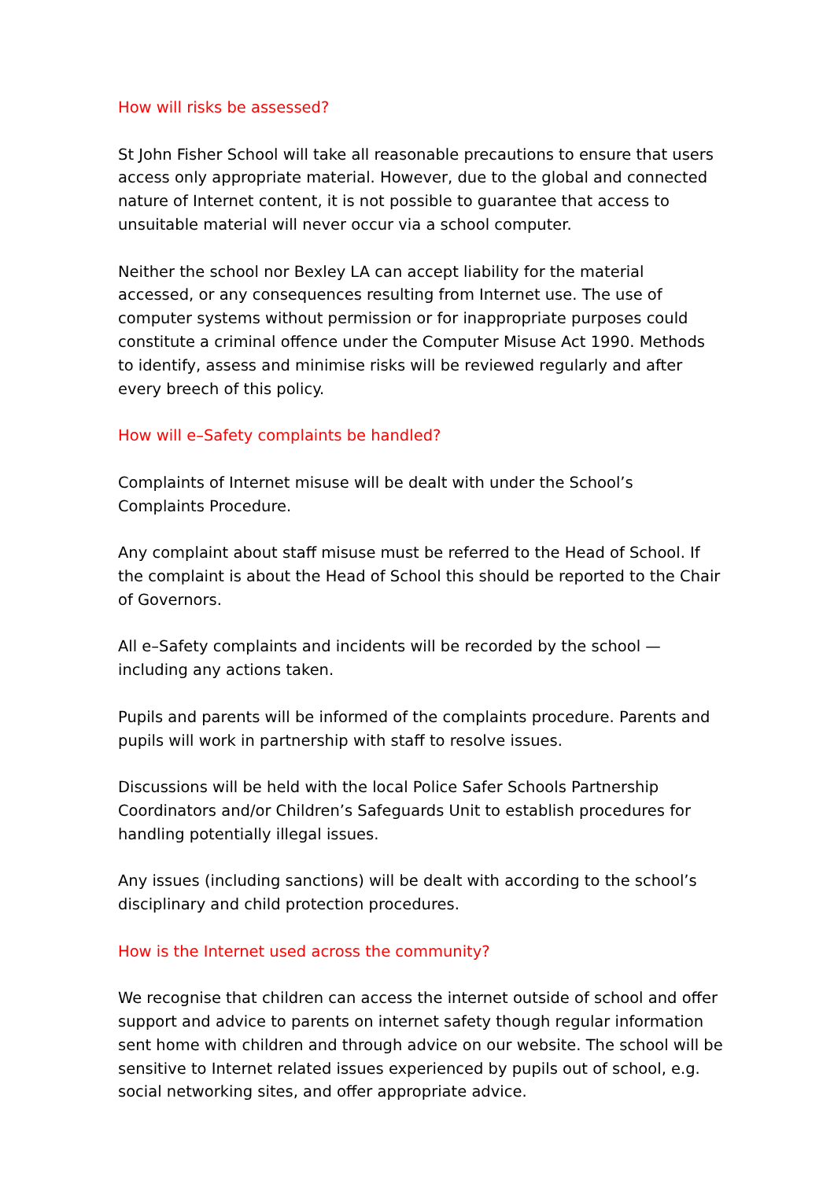How will risks be assessed?
St John Fisher School will take all reasonable precautions to ensure that users access only appropriate material. However, due to the global and connected nature of Internet content, it is not possible to guarantee that access to unsuitable material will never occur via a school computer.
Neither the school nor Bexley LA can accept liability for the material accessed, or any consequences resulting from Internet use. The use of computer systems without permission or for inappropriate purposes could constitute a criminal offence under the Computer Misuse Act 1990. Methods to identify, assess and minimise risks will be reviewed regularly and after every breech of this policy.
How will e–Safety complaints be handled?
Complaints of Internet misuse will be dealt with under the School’s Complaints Procedure.
Any complaint about staff misuse must be referred to the Head of School. If the complaint is about the Head of School this should be reported to the Chair of Governors.
All e–Safety complaints and incidents will be recorded by the school — including any actions taken.
Pupils and parents will be informed of the complaints procedure. Parents and pupils will work in partnership with staff to resolve issues.
Discussions will be held with the local Police Safer Schools Partnership Coordinators and/or Children’s Safeguards Unit to establish procedures for handling potentially illegal issues.
Any issues (including sanctions) will be dealt with according to the school’s disciplinary and child protection procedures.
How is the Internet used across the community?
We recognise that children can access the internet outside of school and offer support and advice to parents on internet safety though regular information sent home with children and through advice on our website. The school will be sensitive to Internet related issues experienced by pupils out of school, e.g. social networking sites, and offer appropriate advice.